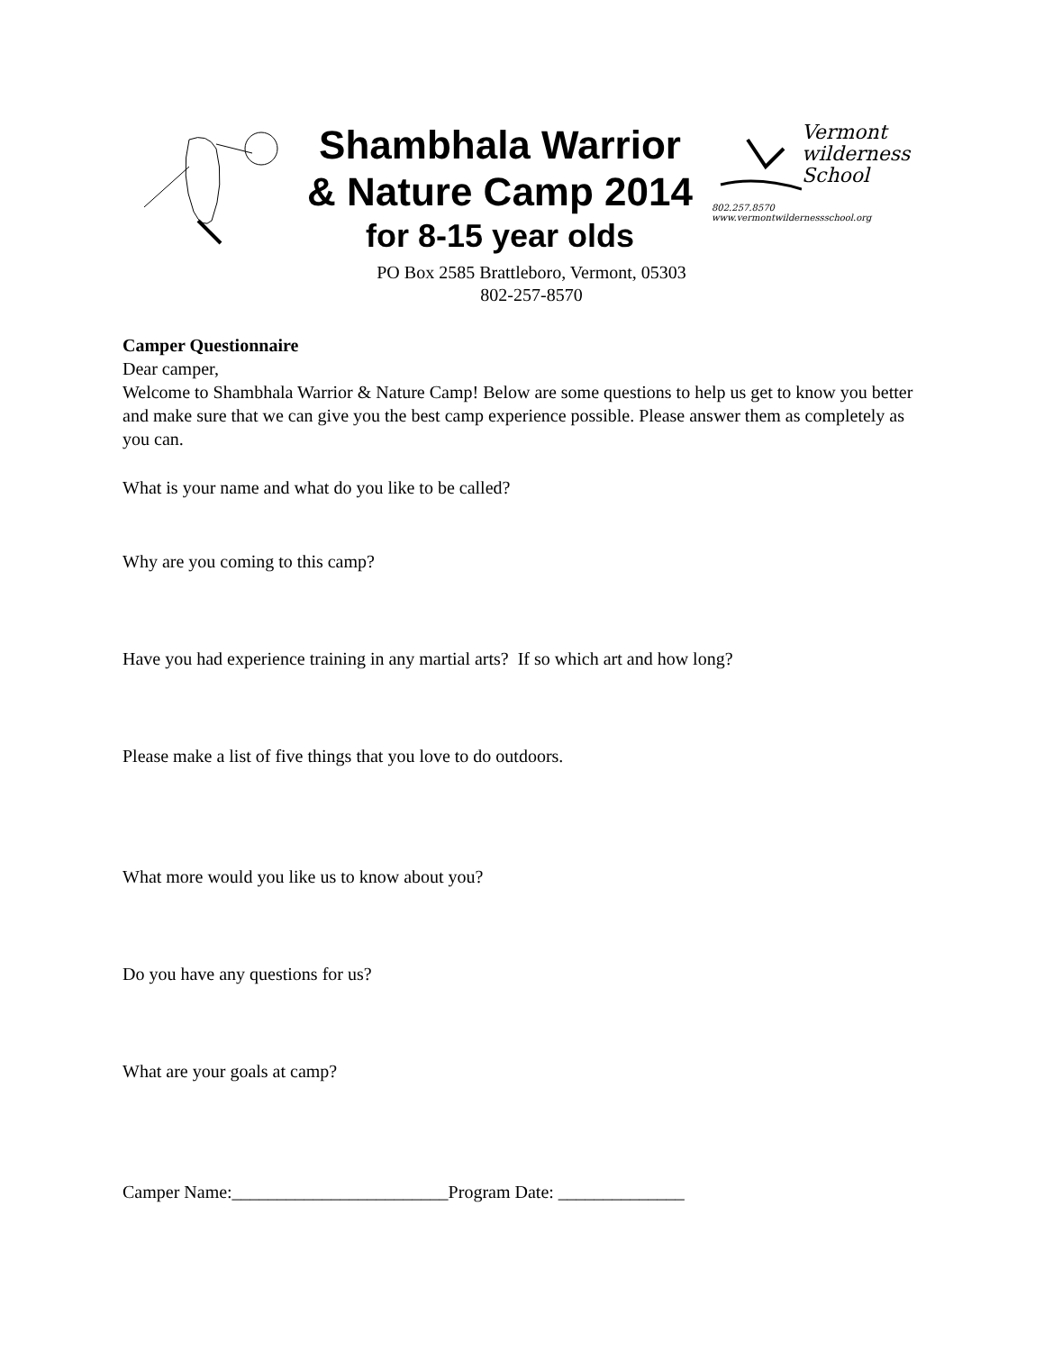Shambhala Warrior
& Nature Camp 2014
for 8-15 year olds
Vermont
wilderness
School
802.257.8570
www.vermontwildernessschool.org
PO Box 2585 Brattleboro, Vermont, 05303
802-257-8570
Camper Questionnaire
Dear camper,
Welcome to Shambhala Warrior & Nature Camp! Below are some questions to help us get to know you better and make sure that we can give you the best camp experience possible. Please answer them as completely as you can.
What is your name and what do you like to be called?
Why are you coming to this camp?
Have you had experience training in any martial arts? If so which art and how long?
Please make a list of five things that you love to do outdoors.
What more would you like us to know about you?
Do you have any questions for us?
What are your goals at camp?
Camper Name:________________________Program Date: ______________